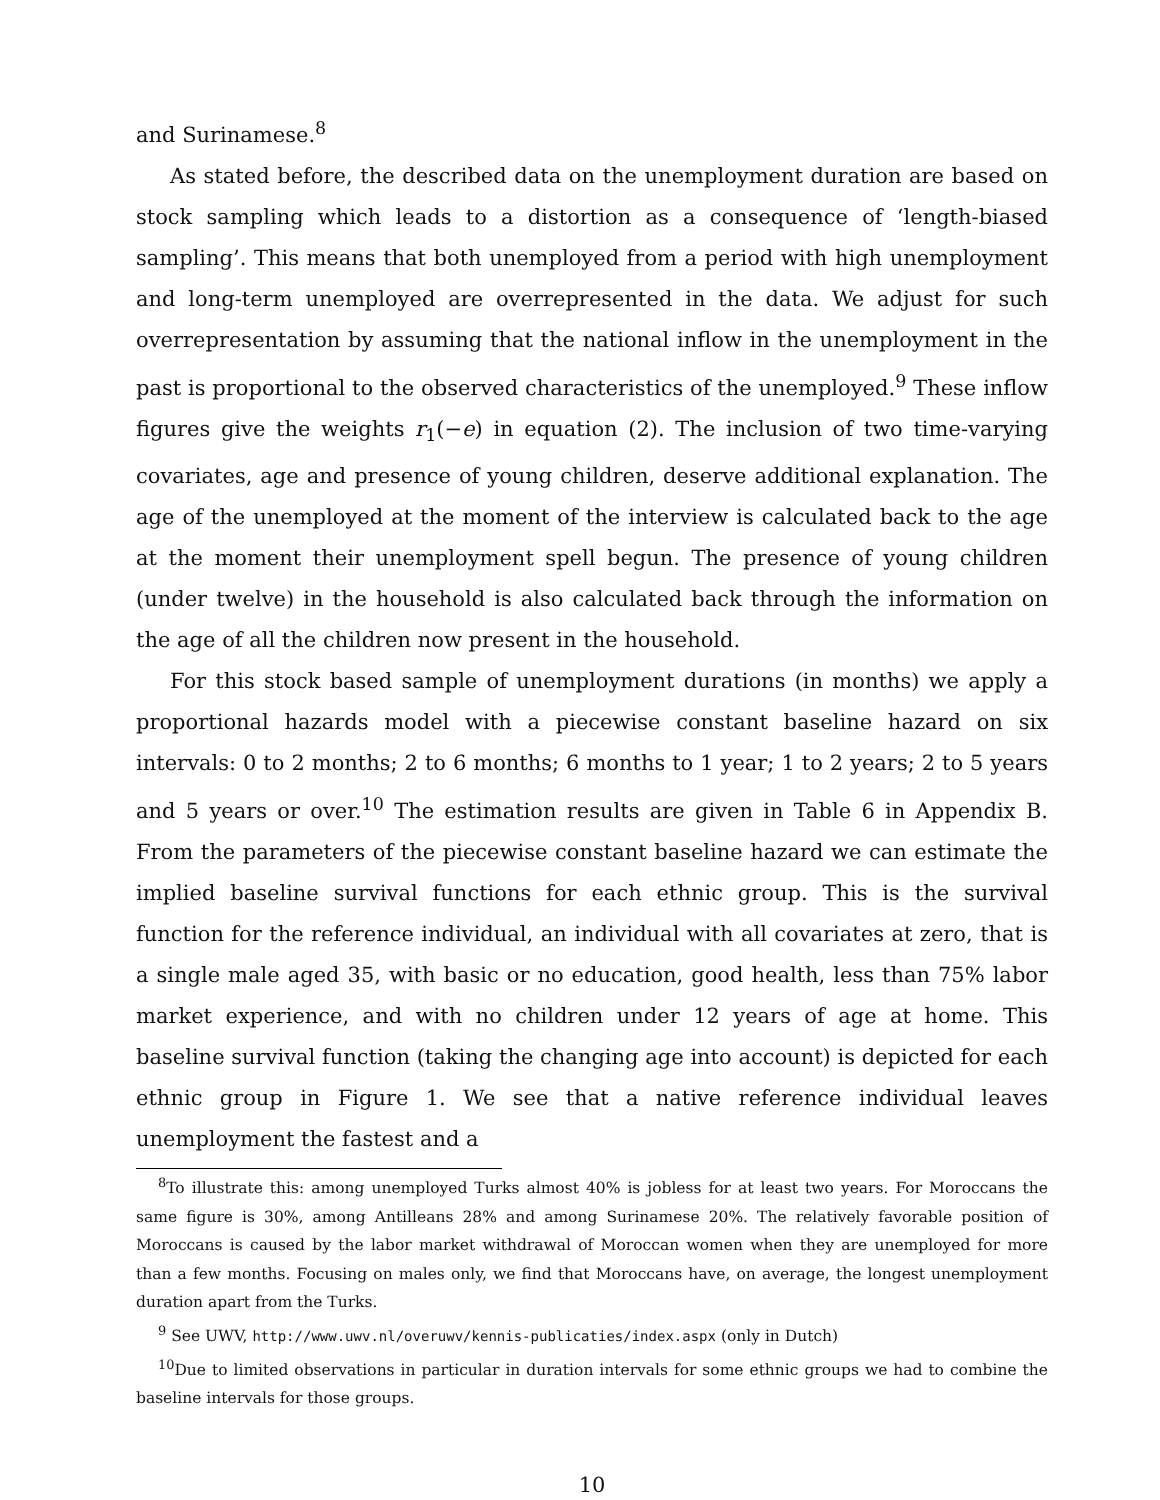and Surinamese.<sup>8</sup>
As stated before, the described data on the unemployment duration are based on stock sampling which leads to a distortion as a consequence of ‘length-biased sampling’. This means that both unemployed from a period with high unemployment and long-term unemployed are overrepresented in the data. We adjust for such overrepresentation by assuming that the national inflow in the unemployment in the past is proportional to the observed characteristics of the unemployed.<sup>9</sup> These inflow figures give the weights r<sub>1</sub>(−e) in equation (2). The inclusion of two time-varying covariates, age and presence of young children, deserve additional explanation. The age of the unemployed at the moment of the interview is calculated back to the age at the moment their unemployment spell begun. The presence of young children (under twelve) in the household is also calculated back through the information on the age of all the children now present in the household.
For this stock based sample of unemployment durations (in months) we apply a proportional hazards model with a piecewise constant baseline hazard on six intervals: 0 to 2 months; 2 to 6 months; 6 months to 1 year; 1 to 2 years; 2 to 5 years and 5 years or over.<sup>10</sup> The estimation results are given in Table 6 in Appendix B. From the parameters of the piecewise constant baseline hazard we can estimate the implied baseline survival functions for each ethnic group. This is the survival function for the reference individual, an individual with all covariates at zero, that is a single male aged 35, with basic or no education, good health, less than 75% labor market experience, and with no children under 12 years of age at home. This baseline survival function (taking the changing age into account) is depicted for each ethnic group in Figure 1. We see that a native reference individual leaves unemployment the fastest and a
<sup>8</sup> To illustrate this: among unemployed Turks almost 40% is jobless for at least two years. For Moroccans the same figure is 30%, among Antilleans 28% and among Surinamese 20%. The relatively favorable position of Moroccans is caused by the labor market withdrawal of Moroccan women when they are unemployed for more than a few months. Focusing on males only, we find that Moroccans have, on average, the longest unemployment duration apart from the Turks.
<sup>9</sup> See UWV, http://www.uwv.nl/overuwv/kennis-publicaties/index.aspx (only in Dutch)
<sup>10</sup> Due to limited observations in particular in duration intervals for some ethnic groups we had to combine the baseline intervals for those groups.
10